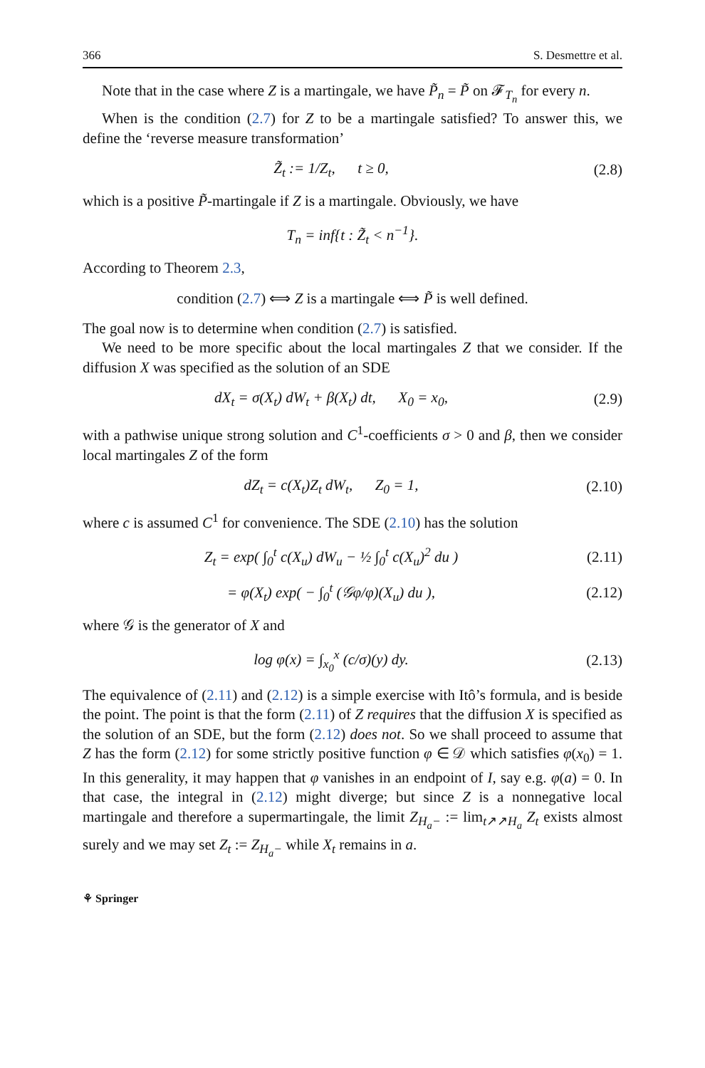366 S. Desmettre et al.
Note that in the case where Z is a martingale, we have P̃<sub>n</sub> = P̃ on 𝓕<sub>T<sub>n</sub></sub> for every n.
When is the condition (2.7) for Z to be a martingale satisfied? To answer this, we define the ‘reverse measure transformation’
Z̃<sub>t</sub> := 1/Z<sub>t</sub>, t ≥ 0, (2.8)
which is a positive P̃-martingale if Z is a martingale. Obviously, we have
T<sub>n</sub> = inf{t : Z̃<sub>t</sub> < n<sup>−1</sup>}.
According to Theorem 2.3,
condition (2.7) ⟺ Z is a martingale ⟺ P̃ is well defined.
The goal now is to determine when condition (2.7) is satisfied.
We need to be more specific about the local martingales Z that we consider. If the diffusion X was specified as the solution of an SDE
dX<sub>t</sub> = σ(X<sub>t</sub>) dW<sub>t</sub> + β(X<sub>t</sub>) dt, X<sub>0</sub> = x<sub>0</sub>, (2.9)
with a pathwise unique strong solution and C<sup>1</sup>-coefficients σ > 0 and β, then we consider local martingales Z of the form
dZ<sub>t</sub> = c(X<sub>t</sub>)Z<sub>t</sub> dW<sub>t</sub>, Z<sub>0</sub> = 1, (2.10)
where c is assumed C<sup>1</sup> for convenience. The SDE (2.10) has the solution
Z<sub>t</sub> = exp( ∫<sub>0</sub><sup>t</sup> c(X<sub>u</sub>) dW<sub>u</sub> − ½ ∫<sub>0</sub><sup>t</sup> c(X<sub>u</sub>)<sup>2</sup> du ) (2.11)
= φ(X<sub>t</sub>) exp( − ∫<sub>0</sub><sup>t</sup> (𝒢φ/φ)(X<sub>u</sub>) du ), (2.12)
where 𝒢 is the generator of X and
log φ(x) = ∫<sub>x<sub>0</sub></sub><sup>x</sup> (c/σ)(y) dy. (2.13)
The equivalence of (2.11) and (2.12) is a simple exercise with Itô’s formula, and is beside the point. The point is that the form (2.11) of Z requires that the diffusion X is specified as the solution of an SDE, but the form (2.12) does not. So we shall proceed to assume that Z has the form (2.12) for some strictly positive function φ ∈ 𝒟 which satisfies φ(x<sub>0</sub>) = 1. In this generality, it may happen that φ vanishes in an endpoint of I, say e.g. φ(a) = 0. In that case, the integral in (2.12) might diverge; but since Z is a nonnegative local martingale and therefore a supermartingale, the limit Z<sub>H<sub>a</sub>−</sub> := lim<sub>t↗↗H<sub>a</sub></sub> Z<sub>t</sub> exists almost surely and we may set Z<sub>t</sub> := Z<sub>H<sub>a</sub>−</sub> while X<sub>t</sub> remains in a.
⚘ Springer